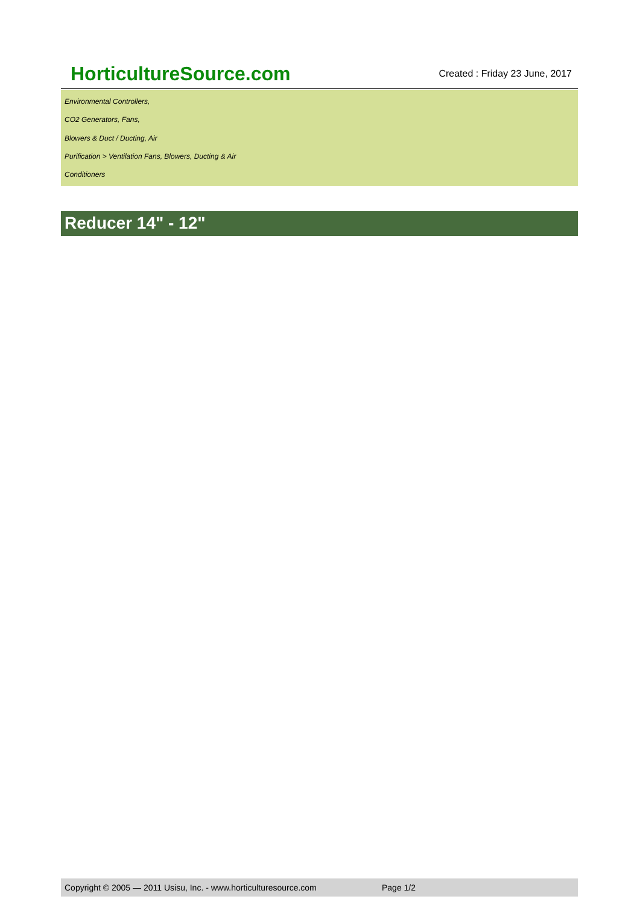HorticultureSource.com
Created : Friday 23 June, 2017
Environmental Controllers,
CO2 Generators, Fans,
Blowers & Duct / Ducting, Air
Purification > Ventilation Fans, Blowers, Ducting & Air
Conditioners
Reducer 14" - 12"
Copyright © 2005 — 2011 Usisu, Inc. - www.horticulturesource.com Page 1/2